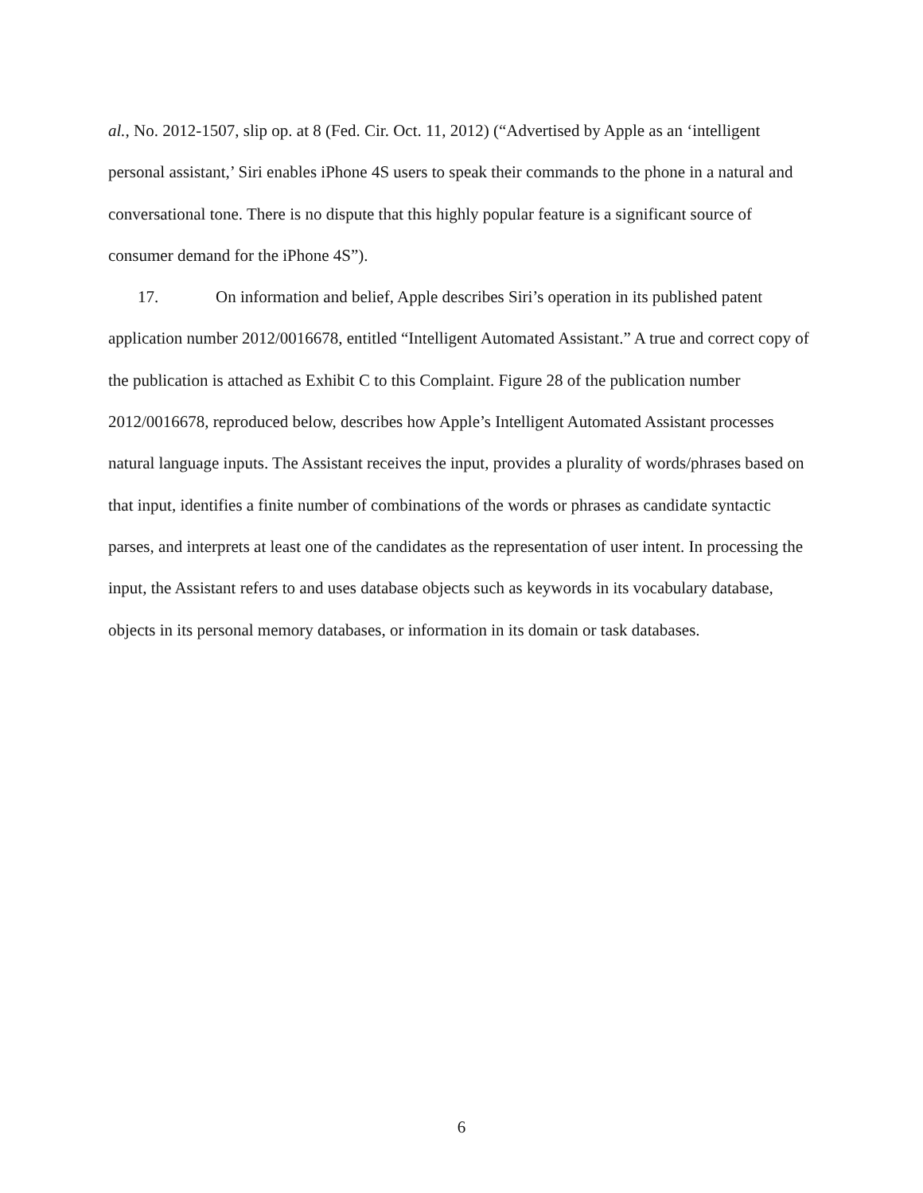al., No. 2012-1507, slip op. at 8 (Fed. Cir. Oct. 11, 2012) (“Advertised by Apple as an ‘intelligent personal assistant,’ Siri enables iPhone 4S users to speak their commands to the phone in a natural and conversational tone. There is no dispute that this highly popular feature is a significant source of consumer demand for the iPhone 4S”).
17. On information and belief, Apple describes Siri’s operation in its published patent application number 2012/0016678, entitled “Intelligent Automated Assistant.” A true and correct copy of the publication is attached as Exhibit C to this Complaint. Figure 28 of the publication number 2012/0016678, reproduced below, describes how Apple’s Intelligent Automated Assistant processes natural language inputs. The Assistant receives the input, provides a plurality of words/phrases based on that input, identifies a finite number of combinations of the words or phrases as candidate syntactic parses, and interprets at least one of the candidates as the representation of user intent. In processing the input, the Assistant refers to and uses database objects such as keywords in its vocabulary database, objects in its personal memory databases, or information in its domain or task databases.
6